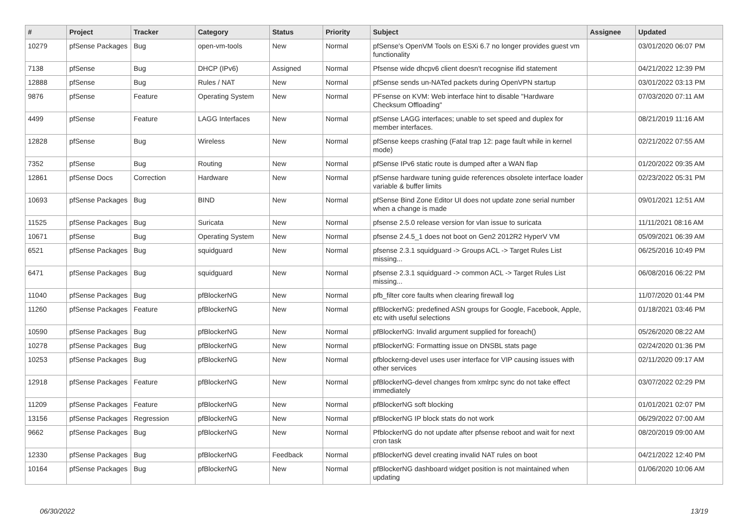| # | Project | Tracker | Category | Status | Priority | Subject | Assignee | Updated |
| --- | --- | --- | --- | --- | --- | --- | --- | --- |
| 10279 | pfSense Packages | Bug | open-vm-tools | New | Normal | pfSense's OpenVM Tools on ESXi 6.7 no longer provides guest vm functionality | | 03/01/2020 06:07 PM |
| 7138 | pfSense | Bug | DHCP (IPv6) | Assigned | Normal | Pfsense wide dhcpv6 client doesn't recognise ifid statement | | 04/21/2022 12:39 PM |
| 12888 | pfSense | Bug | Rules / NAT | New | Normal | pfSense sends un-NATed packets during OpenVPN startup | | 03/01/2022 03:13 PM |
| 9876 | pfSense | Feature | Operating System | New | Normal | PFsense on KVM: Web interface hint to disable "Hardware Checksum Offloading" | | 07/03/2020 07:11 AM |
| 4499 | pfSense | Feature | LAGG Interfaces | New | Normal | pfSense LAGG interfaces; unable to set speed and duplex for member interfaces. | | 08/21/2019 11:16 AM |
| 12828 | pfSense | Bug | Wireless | New | Normal | pfSense keeps crashing (Fatal trap 12: page fault while in kernel mode) | | 02/21/2022 07:55 AM |
| 7352 | pfSense | Bug | Routing | New | Normal | pfSense IPv6 static route is dumped after a WAN flap | | 01/20/2022 09:35 AM |
| 12861 | pfSense Docs | Correction | Hardware | New | Normal | pfSense hardware tuning guide references obsolete interface loader variable & buffer limits | | 02/23/2022 05:31 PM |
| 10693 | pfSense Packages | Bug | BIND | New | Normal | pfSense Bind Zone Editor UI does not update zone serial number when a change is made | | 09/01/2021 12:51 AM |
| 11525 | pfSense Packages | Bug | Suricata | New | Normal | pfsense 2.5.0 release version for vlan issue to suricata | | 11/11/2021 08:16 AM |
| 10671 | pfSense | Bug | Operating System | New | Normal | pfsense 2.4.5_1 does not boot on Gen2 2012R2 HyperV VM | | 05/09/2021 06:39 AM |
| 6521 | pfSense Packages | Bug | squidguard | New | Normal | pfsense 2.3.1 squidguard -> Groups ACL -> Target Rules List missing... | | 06/25/2016 10:49 PM |
| 6471 | pfSense Packages | Bug | squidguard | New | Normal | pfsense 2.3.1 squidguard -> common ACL -> Target Rules List missing... | | 06/08/2016 06:22 PM |
| 11040 | pfSense Packages | Bug | pfBlockerNG | New | Normal | pfb_filter core faults when clearing firewall log | | 11/07/2020 01:44 PM |
| 11260 | pfSense Packages | Feature | pfBlockerNG | New | Normal | pfBlockerNG: predefined ASN groups for Google, Facebook, Apple, etc with useful selections | | 01/18/2021 03:46 PM |
| 10590 | pfSense Packages | Bug | pfBlockerNG | New | Normal | pfBlockerNG: Invalid argument supplied for foreach() | | 05/26/2020 08:22 AM |
| 10278 | pfSense Packages | Bug | pfBlockerNG | New | Normal | pfBlockerNG: Formatting issue on DNSBL stats page | | 02/24/2020 01:36 PM |
| 10253 | pfSense Packages | Bug | pfBlockerNG | New | Normal | pfblockerng-devel uses user interface for VIP causing issues with other services | | 02/11/2020 09:17 AM |
| 12918 | pfSense Packages | Feature | pfBlockerNG | New | Normal | pfBlockerNG-devel changes from xmlrpc sync do not take effect immediately | | 03/07/2022 02:29 PM |
| 11209 | pfSense Packages | Feature | pfBlockerNG | New | Normal | pfBlockerNG soft blocking | | 01/01/2021 02:07 PM |
| 13156 | pfSense Packages | Regression | pfBlockerNG | New | Normal | pfBlockerNG IP block stats do not work | | 06/29/2022 07:00 AM |
| 9662 | pfSense Packages | Bug | pfBlockerNG | New | Normal | PfblockerNG do not update after pfsense reboot and wait for next cron task | | 08/20/2019 09:00 AM |
| 12330 | pfSense Packages | Bug | pfBlockerNG | Feedback | Normal | pfBlockerNG devel creating invalid NAT rules on boot | | 04/21/2022 12:40 PM |
| 10164 | pfSense Packages | Bug | pfBlockerNG | New | Normal | pfBlockerNG dashboard widget position is not maintained when updating | | 01/06/2020 10:06 AM |
06/30/2022 13/19